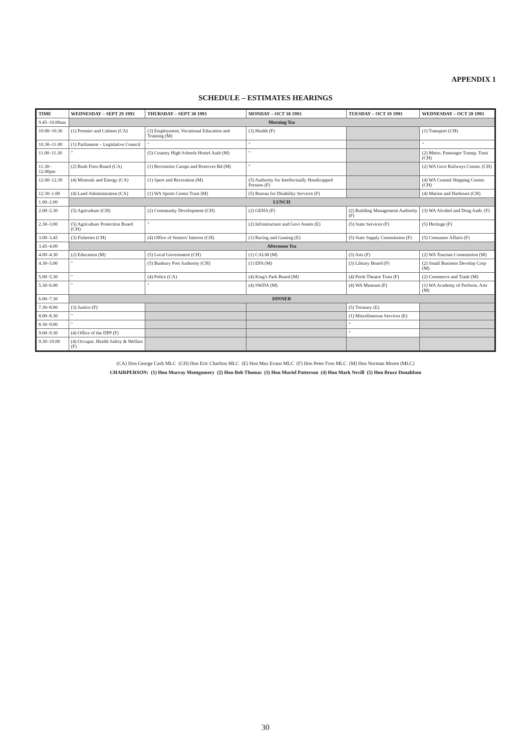APPENDIX 1
SCHEDULE – ESTIMATES HEARINGS
| TIME | WEDNESDAY – SEPT 29 1993 | THURSDAY – SEPT 30 1993 | MONDAY – OCT 18 1993 | TUESDAY – OCT 19 1993 | WEDNESDAY – OCT 20 1993 |
| --- | --- | --- | --- | --- | --- |
| 9.45–10.00am | Morning Tea | | | | |
| 10.00–10.30 | (1) Premier and Cabinet (CA) | (3) Employment, Vocational Education and Training (M) | (3) Health (F) | | (1) Transport (CH) |
| 10.30–11.00 | (1) Parliament – Legislative Council | " | " | | " |
| 11.00–11.30 | " | (5) Country High Schools Hostel Auth (M) | " | | (2) Metro. Passenger Transp. Trust (CH) |
| 11.30–12.00pm | (2) Bush Fires Board (CA) | (1) Recreation Camps and Reserves Bd (M) | " | | (2) WA Govt Railways Comm. (CH) |
| 12.00–12.30 | (4) Minerals and Energy (CA) | (1) Sport and Recreation (M) | (5) Authority for Intellectually Handicapped Persons (F) | | (4) WA Coastal Shipping Comm. (CH) |
| 12.30–1.00 | (4) Land Administration (CA) | (1) WA Sports Centre Trust (M) | (5) Bureau for Disability Services (F) | | (4) Marine and Harbours (CH) |
| 1.00–2.00 | LUNCH | | | | |
| 2.00–2.30 | (5) Agriculture (CH) | (2) Community Development (CH) | (2) GEHA (F) | (2) Building Management Authority (F) | (3) WA Alcohol and Drug Auth. (F) |
| 2.30–3.00 | (5) Agriculture Protection Board (CH) | " | (2) Infrastructure and Govt Assets (E) | (5) State Services (F) | (5) Heritage (F) |
| 3.00–3.45 | (3) Fisheries (CH) | (4) Office of Seniors' Interest (CH) | (1) Racing and Gaming (E) | (5) State Supply Commission (F) | (5) Consumer Affairs (F) |
| 3.45–4.00 | Afternoon Tea | | | | |
| 4.00–4.30 | (2) Education (M) | (5) Local Government (CH) | (1) CALM (M) | (3) Arts (F) | (2) WA Tourism Commission (M) |
| 4.30–5.00 | " | (5) Bunbury Port Authority (CH) | (1) EPA (M) | (3) Library Board (F) | (2) Small Business Develop Corp (M) |
| 5.00–5.30 | " | (4) Police (CA) | (4) King's Park Board (M) | (4) Perth Theatre Trust (F) | (2) Commerce and Trade (M) |
| 5.30–6.00 | " | " | (4) SWDA (M) | (4) WA Museum (F) | (1) WA Academy of Perform. Arts (M) |
| 6.00–7.30 | DINNER | | | | |
| 7.30–8.00 | (3) Justice (F) | | | (5) Treasury (E) | |
| 8.00–8.30 | " | | | (1) Miscellaneous Services (E) | |
| 8.30–9.00 | " | | | " | |
| 9.00–9.30 | (4) Office of the DPP (F) | | | " | |
| 9.30–10.00 | (4) Occupat. Health Safety & Welfare (F) | | | | |
(CA) Hon George Cash MLC (CH) Hon Eric Charlton MLC (E) Hon Max Evans MLC (F) Hon Peter Foss MLC (M) Hon Norman Moore (MLC)
CHAIRPERSON: (1) Hon Murray Montgomery (2) Hon Bob Thomas (3) Hon Muriel Patterson (4) Hon Mark Nevill (5) Hon Bruce Donaldson
30